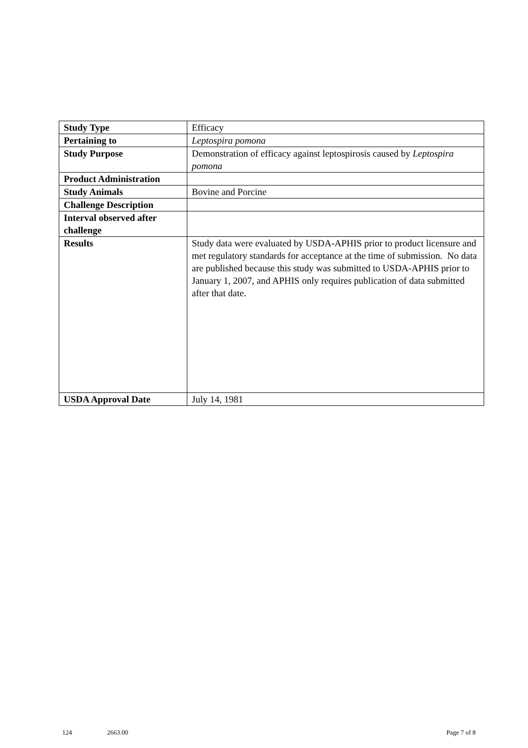| Study Type | Efficacy |
| Pertaining to | Leptospira pomona |
| Study Purpose | Demonstration of efficacy against leptospirosis caused by Leptospira pomona |
| Product Administration | |
| Study Animals | Bovine and Porcine |
| Challenge Description | |
| Interval observed after challenge | |
| Results | Study data were evaluated by USDA-APHIS prior to product licensure and met regulatory standards for acceptance at the time of submission. No data are published because this study was submitted to USDA-APHIS prior to January 1, 2007, and APHIS only requires publication of data submitted after that date. |
| USDA Approval Date | July 14, 1981 |
124 2663.00 Page 7 of 8